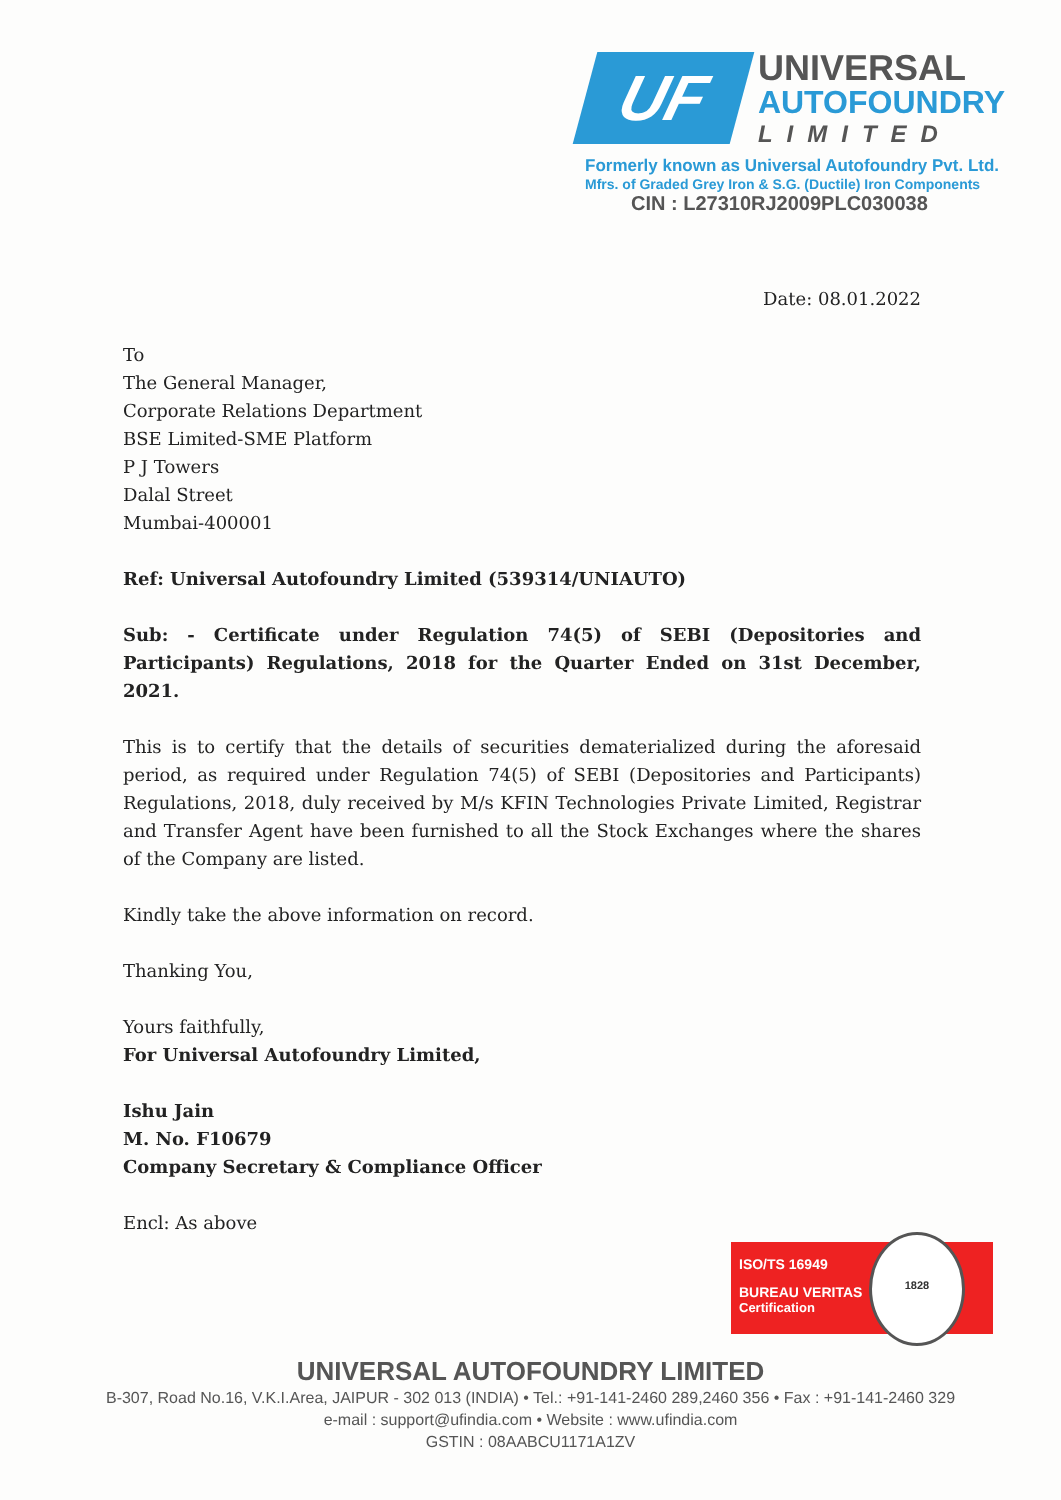UF
UNIVERSAL
AUTOFOUNDRY
LIMITED
Formerly known as Universal Autofoundry Pvt. Ltd.
Mfrs. of Graded Grey Iron & S.G. (Ductile) Iron Components
CIN : L27310RJ2009PLC030038
Date: 08.01.2022
To
The General Manager,
Corporate Relations Department
BSE Limited-SME Platform
P J Towers
Dalal Street
Mumbai-400001
Ref: Universal Autofoundry Limited (539314/UNIAUTO)
Sub: - Certificate under Regulation 74(5) of SEBI (Depositories and Participants) Regulations, 2018 for the Quarter Ended on 31st December, 2021.
This is to certify that the details of securities dematerialized during the aforesaid period, as required under Regulation 74(5) of SEBI (Depositories and Participants) Regulations, 2018, duly received by M/s KFIN Technologies Private Limited, Registrar and Transfer Agent have been furnished to all the Stock Exchanges where the shares of the Company are listed.
Kindly take the above information on record.
Thanking You,
Yours faithfully,
For Universal Autofoundry Limited,
Ishu Jain
M. No. F10679
Company Secretary & Compliance Officer
Encl: As above
ISO/TS 16949
BUREAU VERITAS
Certification
1828
UNIVERSAL AUTOFOUNDRY LIMITED
B-307, Road No.16, V.K.I.Area, JAIPUR - 302 013 (INDIA) • Tel.: +91-141-2460 289,2460 356 • Fax : +91-141-2460 329
e-mail : support@ufindia.com • Website : www.ufindia.com
GSTIN : 08AABCU1171A1ZV